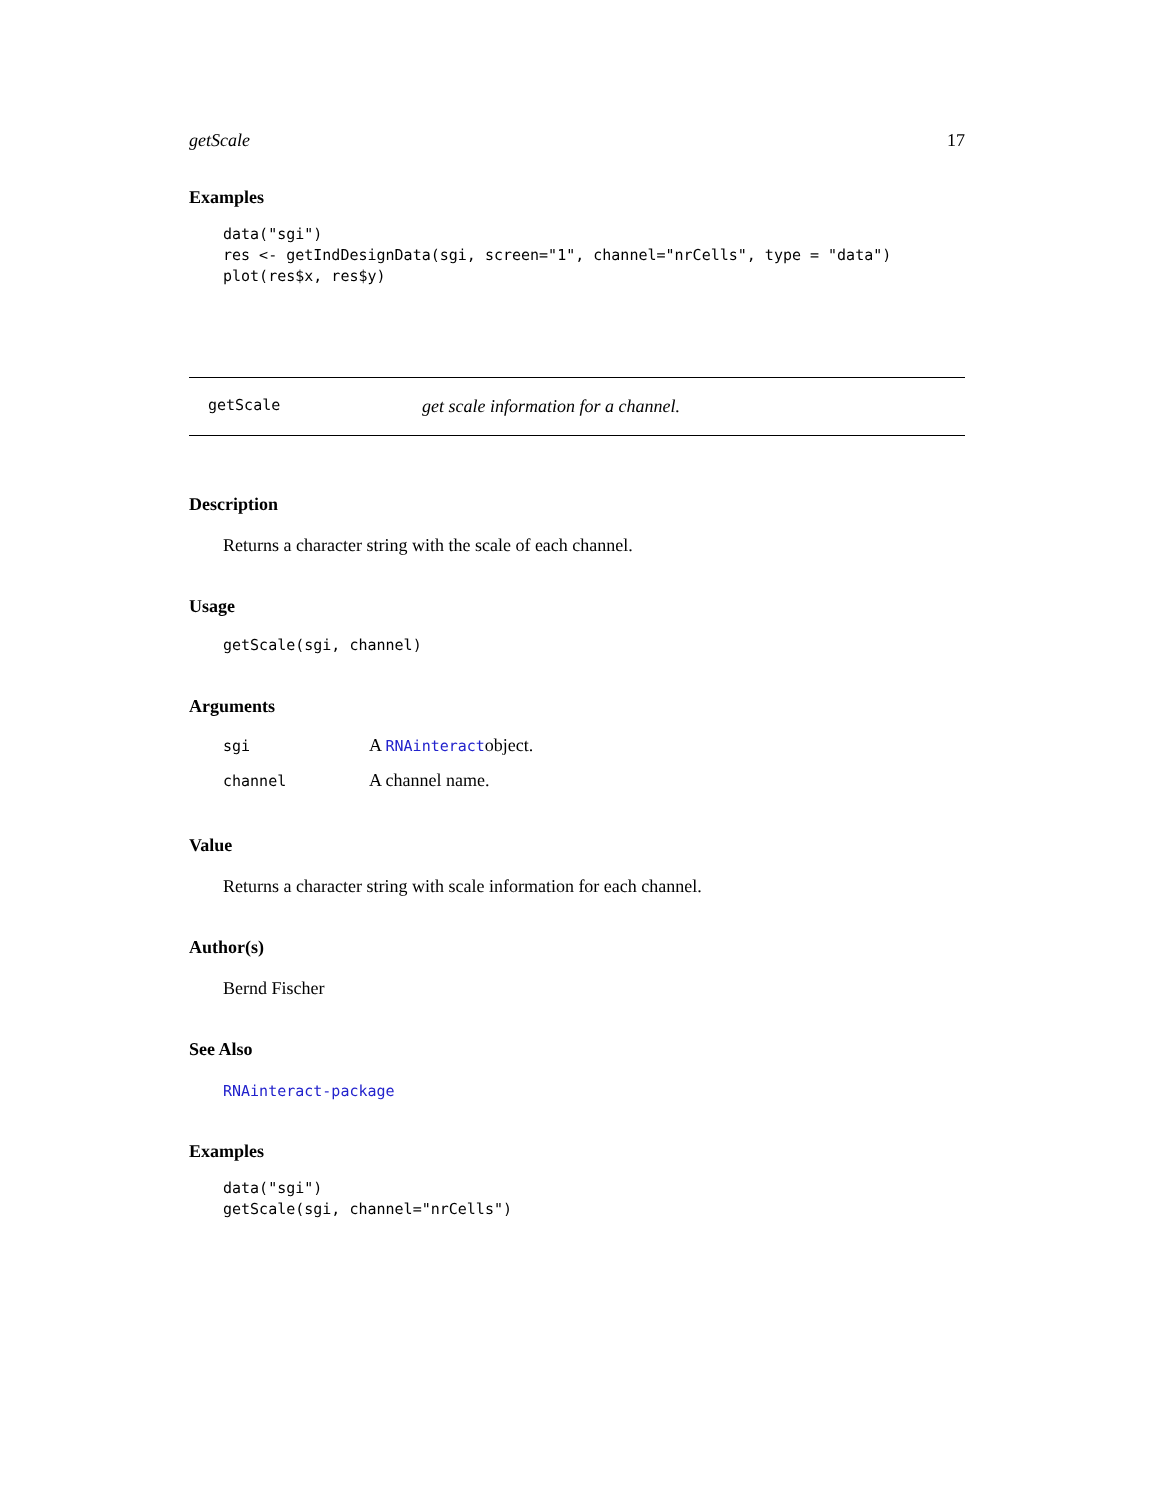getScale 17
Examples
data("sgi")
res <- getIndDesignData(sgi, screen="1", channel="nrCells", type = "data")
plot(res$x, res$y)
getScale get scale information for a channel.
Description
Returns a character string with the scale of each channel.
Usage
getScale(sgi, channel)
Arguments
| sgi | A RNAinteract object. |
| channel | A channel name. |
Value
Returns a character string with scale information for each channel.
Author(s)
Bernd Fischer
See Also
RNAinteract-package
Examples
data("sgi")
getScale(sgi, channel="nrCells")